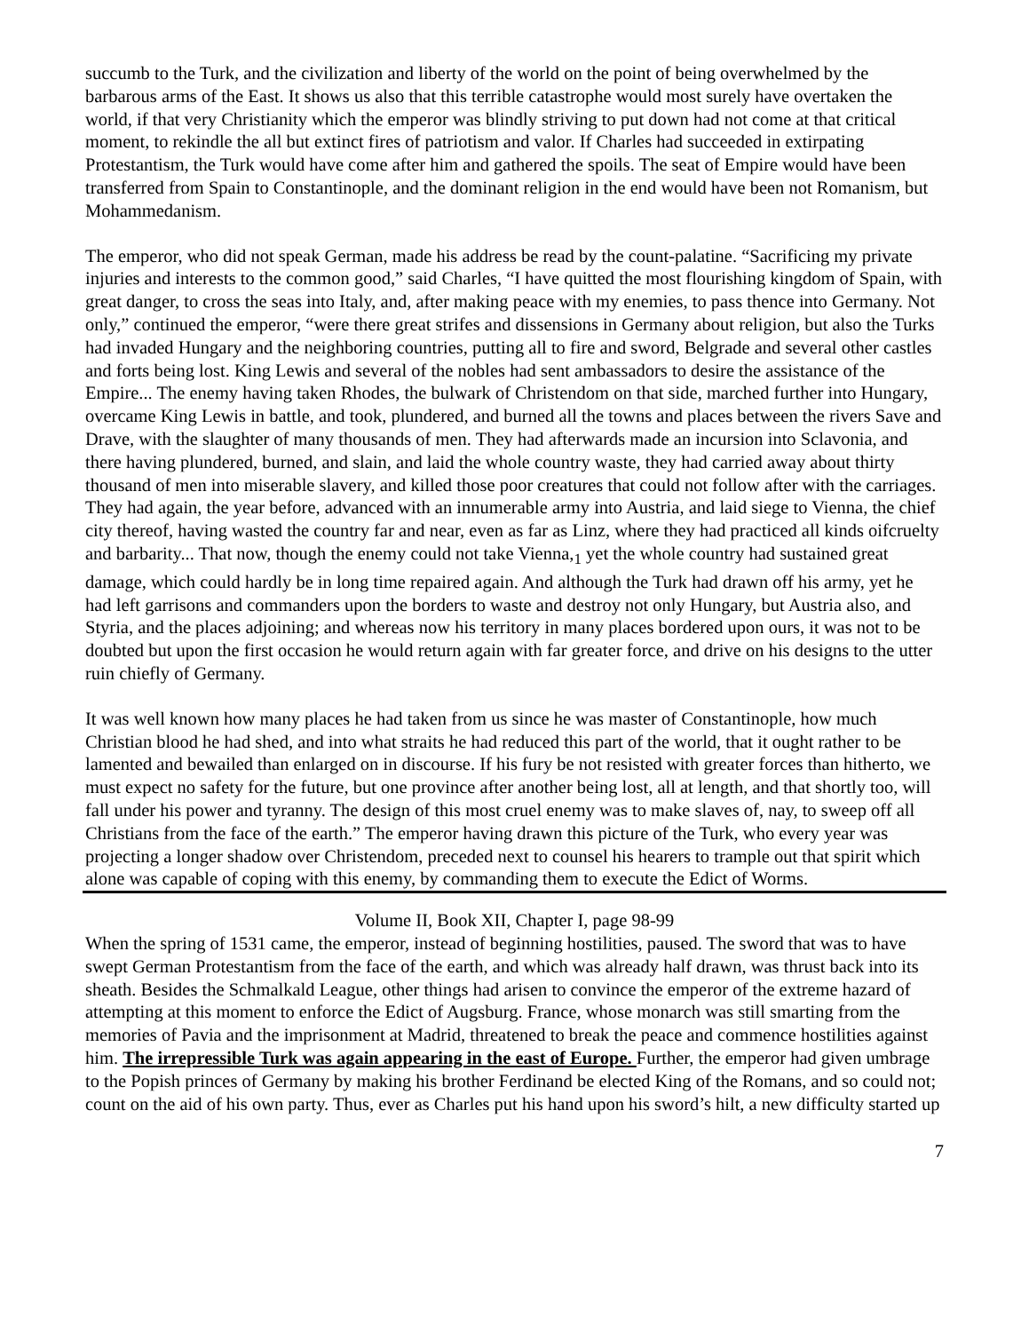succumb to the Turk, and the civilization and liberty of the world on the point of being overwhelmed by the barbarous arms of the East. It shows us also that this terrible catastrophe would most surely have overtaken the world, if that very Christianity which the emperor was blindly striving to put down had not come at that critical moment, to rekindle the all but extinct fires of patriotism and valor. If Charles had succeeded in extirpating Protestantism, the Turk would have come after him and gathered the spoils. The seat of Empire would have been transferred from Spain to Constantinople, and the dominant religion in the end would have been not Romanism, but Mohammedanism.
The emperor, who did not speak German, made his address be read by the count-palatine. “Sacrificing my private injuries and interests to the common good,” said Charles, “I have quitted the most flourishing kingdom of Spain, with great danger, to cross the seas into Italy, and, after making peace with my enemies, to pass thence into Germany. Not only,” continued the emperor, “were there great strifes and dissensions in Germany about religion, but also the Turks had invaded Hungary and the neighboring countries, putting all to fire and sword, Belgrade and several other castles and forts being lost. King Lewis and several of the nobles had sent ambassadors to desire the assistance of the Empire... The enemy having taken Rhodes, the bulwark of Christendom on that side, marched further into Hungary, overcame King Lewis in battle, and took, plundered, and burned all the towns and places between the rivers Save and Drave, with the slaughter of many thousands of men. They had afterwards made an incursion into Sclavonia, and there having plundered, burned, and slain, and laid the whole country waste, they had carried away about thirty thousand of men into miserable slavery, and killed those poor creatures that could not follow after with the carriages. They had again, the year before, advanced with an innumerable army into Austria, and laid siege to Vienna, the chief city thereof, having wasted the country far and near, even as far as Linz, where they had practiced all kinds oifcruelty and barbarity... That now, though the enemy could not take Vienna,<sub>1</sub> yet the whole country had sustained great damage, which could hardly be in long time repaired again. And although the Turk had drawn off his army, yet he had left garrisons and commanders upon the borders to waste and destroy not only Hungary, but Austria also, and Styria, and the places adjoining; and whereas now his territory in many places bordered upon ours, it was not to be doubted but upon the first occasion he would return again with far greater force, and drive on his designs to the utter ruin chiefly of Germany.
It was well known how many places he had taken from us since he was master of Constantinople, how much Christian blood he had shed, and into what straits he had reduced this part of the world, that it ought rather to be lamented and bewailed than enlarged on in discourse. If his fury be not resisted with greater forces than hitherto, we must expect no safety for the future, but one province after another being lost, all at length, and that shortly too, will fall under his power and tyranny. The design of this most cruel enemy was to make slaves of, nay, to sweep off all Christians from the face of the earth.” The emperor having drawn this picture of the Turk, who every year was projecting a longer shadow over Christendom, preceded next to counsel his hearers to trample out that spirit which alone was capable of coping with this enemy, by commanding them to execute the Edict of Worms.
Volume II, Book XII, Chapter I, page 98-99
When the spring of 1531 came, the emperor, instead of beginning hostilities, paused. The sword that was to have swept German Protestantism from the face of the earth, and which was already half drawn, was thrust back into its sheath. Besides the Schmalkald League, other things had arisen to convince the emperor of the extreme hazard of attempting at this moment to enforce the Edict of Augsburg. France, whose monarch was still smarting from the memories of Pavia and the imprisonment at Madrid, threatened to break the peace and commence hostilities against him. The irrepressible Turk was again appearing in the east of Europe. Further, the emperor had given umbrage to the Popish princes of Germany by making his brother Ferdinand be elected King of the Romans, and so could not; count on the aid of his own party. Thus, ever as Charles put his hand upon his sword’s hilt, a new difficulty started up
7